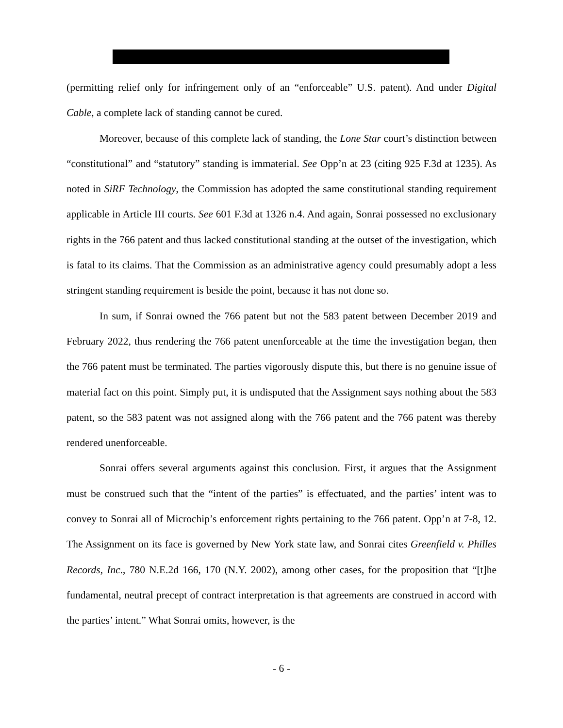(permitting relief only for infringement only of an “enforceable” U.S. patent). And under Digital Cable, a complete lack of standing cannot be cured.
Moreover, because of this complete lack of standing, the Lone Star court’s distinction between “constitutional” and “statutory” standing is immaterial. See Opp’n at 23 (citing 925 F.3d at 1235). As noted in SiRF Technology, the Commission has adopted the same constitutional standing requirement applicable in Article III courts. See 601 F.3d at 1326 n.4. And again, Sonrai possessed no exclusionary rights in the 766 patent and thus lacked constitutional standing at the outset of the investigation, which is fatal to its claims. That the Commission as an administrative agency could presumably adopt a less stringent standing requirement is beside the point, because it has not done so.
In sum, if Sonrai owned the 766 patent but not the 583 patent between December 2019 and February 2022, thus rendering the 766 patent unenforceable at the time the investigation began, then the 766 patent must be terminated. The parties vigorously dispute this, but there is no genuine issue of material fact on this point. Simply put, it is undisputed that the Assignment says nothing about the 583 patent, so the 583 patent was not assigned along with the 766 patent and the 766 patent was thereby rendered unenforceable.
Sonrai offers several arguments against this conclusion. First, it argues that the Assignment must be construed such that the “intent of the parties” is effectuated, and the parties’ intent was to convey to Sonrai all of Microchip’s enforcement rights pertaining to the 766 patent. Opp’n at 7-8, 12. The Assignment on its face is governed by New York state law, and Sonrai cites Greenfield v. Philles Records, Inc., 780 N.E.2d 166, 170 (N.Y. 2002), among other cases, for the proposition that “[t]he fundamental, neutral precept of contract interpretation is that agreements are construed in accord with the parties’ intent.” What Sonrai omits, however, is the
- 6 -